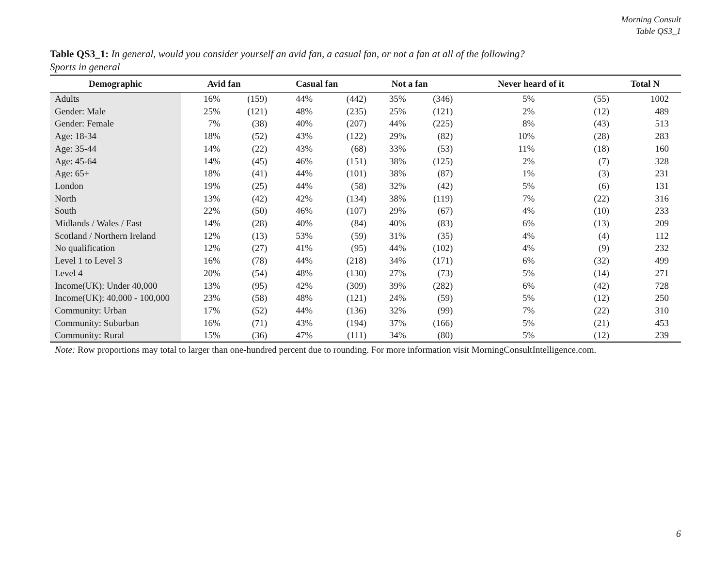Morning Consult
Table QS3_1
Table QS3_1: In general, would you consider yourself an avid fan, a casual fan, or not a fan at all of the following?
Sports in general
| Demographic | Avid fan | | Casual fan | | Not a fan | | Never heard of it | | Total N |
| --- | --- | --- | --- | --- | --- | --- | --- | --- | --- |
| Adults | 16% | (159) | 44% | (442) | 35% | (346) | 5% | (55) | 1002 |
| Gender: Male | 25% | (121) | 48% | (235) | 25% | (121) | 2% | (12) | 489 |
| Gender: Female | 7% | (38) | 40% | (207) | 44% | (225) | 8% | (43) | 513 |
| Age: 18-34 | 18% | (52) | 43% | (122) | 29% | (82) | 10% | (28) | 283 |
| Age: 35-44 | 14% | (22) | 43% | (68) | 33% | (53) | 11% | (18) | 160 |
| Age: 45-64 | 14% | (45) | 46% | (151) | 38% | (125) | 2% | (7) | 328 |
| Age: 65+ | 18% | (41) | 44% | (101) | 38% | (87) | 1% | (3) | 231 |
| London | 19% | (25) | 44% | (58) | 32% | (42) | 5% | (6) | 131 |
| North | 13% | (42) | 42% | (134) | 38% | (119) | 7% | (22) | 316 |
| South | 22% | (50) | 46% | (107) | 29% | (67) | 4% | (10) | 233 |
| Midlands / Wales / East | 14% | (28) | 40% | (84) | 40% | (83) | 6% | (13) | 209 |
| Scotland / Northern Ireland | 12% | (13) | 53% | (59) | 31% | (35) | 4% | (4) | 112 |
| No qualification | 12% | (27) | 41% | (95) | 44% | (102) | 4% | (9) | 232 |
| Level 1 to Level 3 | 16% | (78) | 44% | (218) | 34% | (171) | 6% | (32) | 499 |
| Level 4 | 20% | (54) | 48% | (130) | 27% | (73) | 5% | (14) | 271 |
| Income(UK): Under 40,000 | 13% | (95) | 42% | (309) | 39% | (282) | 6% | (42) | 728 |
| Income(UK): 40,000 - 100,000 | 23% | (58) | 48% | (121) | 24% | (59) | 5% | (12) | 250 |
| Community: Urban | 17% | (52) | 44% | (136) | 32% | (99) | 7% | (22) | 310 |
| Community: Suburban | 16% | (71) | 43% | (194) | 37% | (166) | 5% | (21) | 453 |
| Community: Rural | 15% | (36) | 47% | (111) | 34% | (80) | 5% | (12) | 239 |
Note: Row proportions may total to larger than one-hundred percent due to rounding. For more information visit MorningConsultIntelligence.com.
6